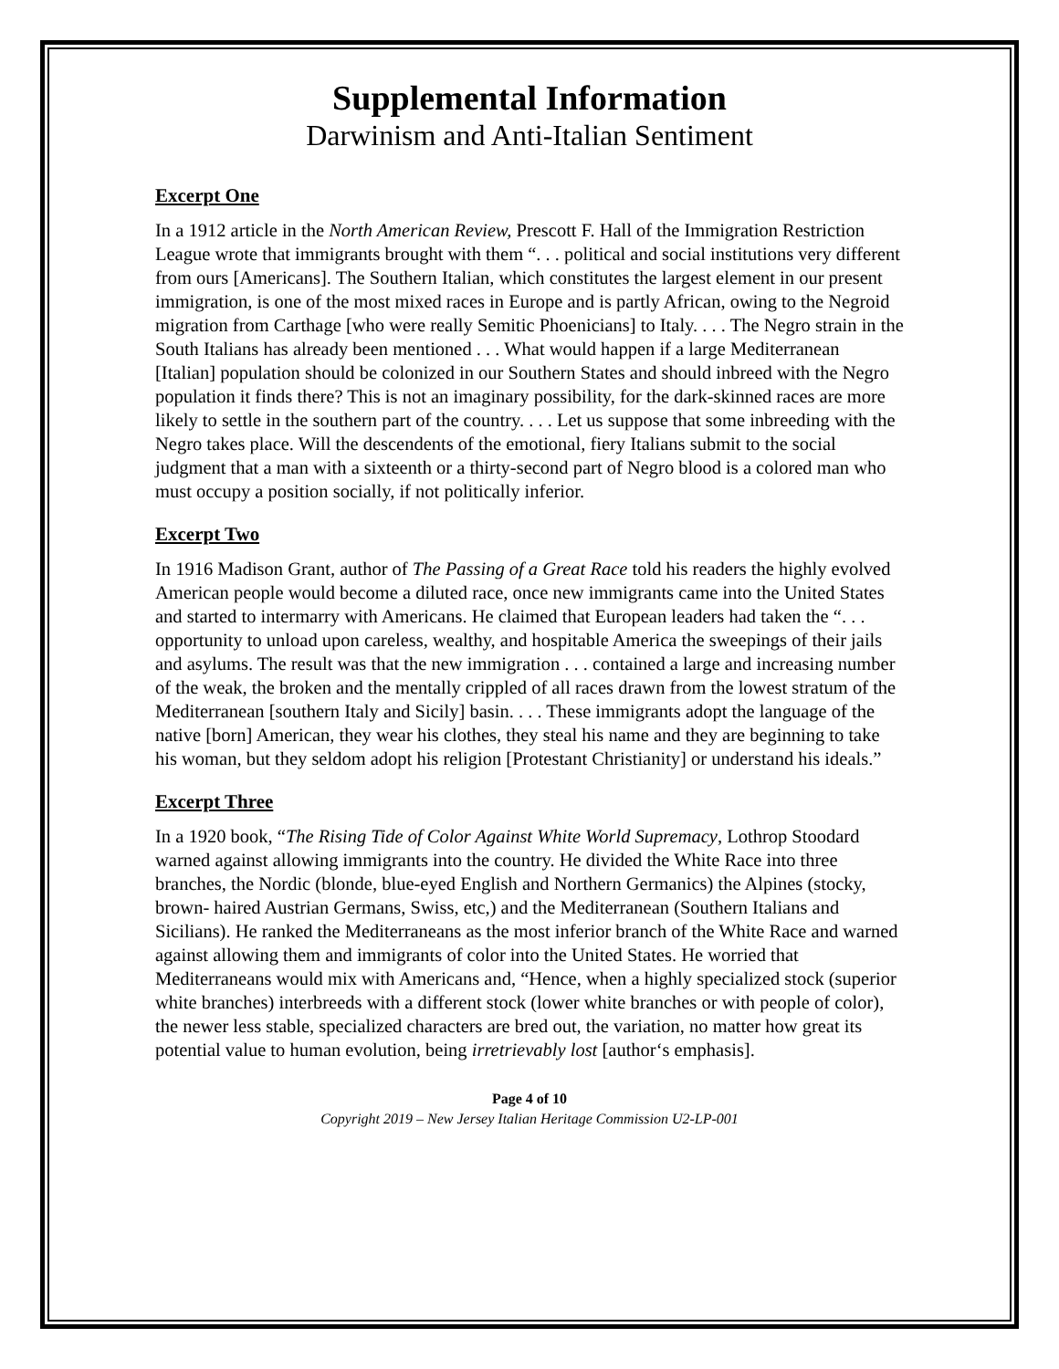Supplemental Information
Darwinism and Anti-Italian Sentiment
Excerpt One
In a 1912 article in the North American Review, Prescott F. Hall of the Immigration Restriction League wrote that immigrants brought with them “. . . political and social institutions very different from ours [Americans]. The Southern Italian, which constitutes the largest element in our present immigration, is one of the most mixed races in Europe and is partly African, owing to the Negroid migration from Carthage [who were really Semitic Phoenicians] to Italy. . . . The Negro strain in the South Italians has already been mentioned . . . What would happen if a large Mediterranean [Italian] population should be colonized in our Southern States and should inbreed with the Negro population it finds there? This is not an imaginary possibility, for the dark-skinned races are more likely to settle in the southern part of the country. . . . Let us suppose that some inbreeding with the Negro takes place. Will the descendents of the emotional, fiery Italians submit to the social judgment that a man with a sixteenth or a thirty-second part of Negro blood is a colored man who must occupy a position socially, if not politically inferior.
Excerpt Two
In 1916 Madison Grant, author of The Passing of a Great Race told his readers the highly evolved American people would become a diluted race, once new immigrants came into the United States and started to intermarry with Americans. He claimed that European leaders had taken the “. . . opportunity to unload upon careless, wealthy, and hospitable America the sweepings of their jails and asylums. The result was that the new immigration . . . contained a large and increasing number of the weak, the broken and the mentally crippled of all races drawn from the lowest stratum of the Mediterranean [southern Italy and Sicily] basin. . . . These immigrants adopt the language of the native [born] American, they wear his clothes, they steal his name and they are beginning to take his woman, but they seldom adopt his religion [Protestant Christianity] or understand his ideals.”
Excerpt Three
In a 1920 book, “The Rising Tide of Color Against White World Supremacy, Lothrop Stoodard warned against allowing immigrants into the country. He divided the White Race into three branches, the Nordic (blonde, blue-eyed English and Northern Germanics) the Alpines (stocky, brown- haired Austrian Germans, Swiss, etc,) and the Mediterranean (Southern Italians and Sicilians). He ranked the Mediterraneans as the most inferior branch of the White Race and warned against allowing them and immigrants of color into the United States. He worried that Mediterraneans would mix with Americans and, “Hence, when a highly specialized stock (superior white branches) interbreeds with a different stock (lower white branches or with people of color), the newer less stable, specialized characters are bred out, the variation, no matter how great its potential value to human evolution, being irretrievably lost [author‘s emphasis].
Page 4 of 10
Copyright 2019 – New Jersey Italian Heritage Commission U2-LP-001